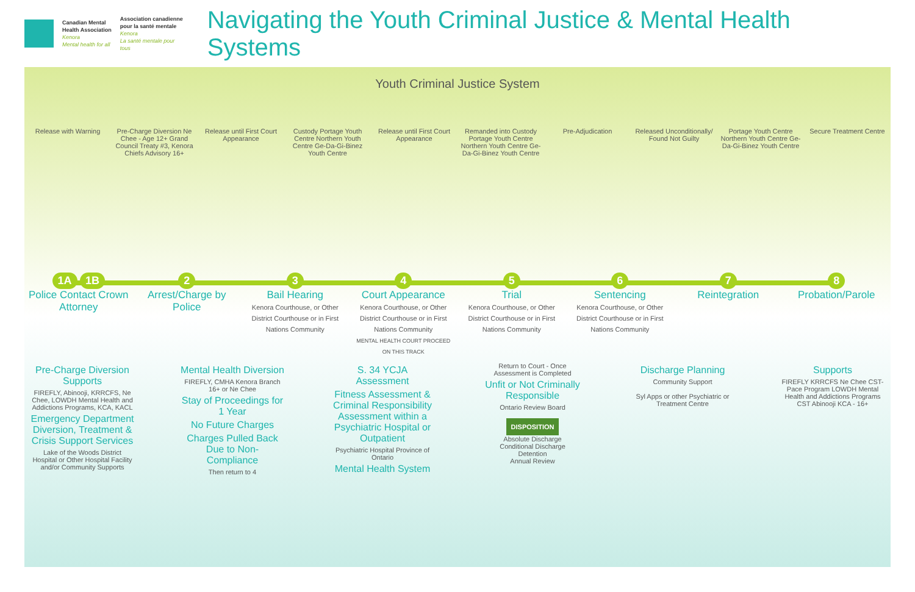Canadian Mental
Health Association
Kenora
Mental health for all
Association canadienne
pour la santé mentale
Kenora
La santé mentale pour tous
Navigating the Youth Criminal Justice & Mental Health Systems
Youth Criminal Justice System
Release with Warning Pre-Charge Diversion Ne Chee - Age 12+ Grand Council Treaty #3, Kenora Chiefs Advisory 16+
Release until First Court Appearance
Custody Portage Youth Centre Northern Youth Centre Ge-Da-Gi-Binez Youth Centre
Release until First Court Appearance
Remanded into Custody Portage Youth Centre Northern Youth Centre Ge-Da-Gi-Binez Youth Centre
Pre-Adjudication Released Unconditionally/ Found Not Guilty
Portage Youth Centre Northern Youth Centre Ge-Da-Gi-Binez Youth Centre
Secure Treatment Centre
1A 1B
Police Contact Crown Attorney
2
Arrest/Charge by Police
3
Bail Hearing
Kenora Courthouse, or Other District Courthouse or in First Nations Community
4
Court Appearance
Kenora Courthouse, or Other District Courthouse or in First Nations Community
MENTAL HEALTH COURT PROCEED ON THIS TRACK
5
Trial
Kenora Courthouse, or Other District Courthouse or in First Nations Community
6
Sentencing
Kenora Courthouse, or Other District Courthouse or in First Nations Community
7
Reintegration
8
Probation/Parole
Pre-Charge Diversion Supports
FIREFLY, Abinooji, KRRCFS, Ne Chee, LOWDH Mental Health and Addictions Programs, KCA, KACL
Emergency Department Diversion, Treatment & Crisis Support Services
Lake of the Woods District Hospital or Other Hospital Facility and/or Community Supports
Mental Health Diversion
FIREFLY, CMHA Kenora Branch 16+ or Ne Chee
Stay of Proceedings for 1 Year
No Future Charges
Charges Pulled Back Due to Non-Compliance
Then return to 4
S. 34 YCJA Assessment
Fitness Assessment & Criminal Responsibility Assessment within a Psychiatric Hospital or Outpatient
Psychiatric Hospital Province of Ontario
Mental Health System
Return to Court - Once Assessment is Completed
Unfit or Not Criminally Responsible
Ontario Review Board
DISPOSITION
Absolute Discharge
Conditional Discharge
Detention
Annual Review
Discharge Planning
Community Support
Syl Apps or other Psychiatric or Treatment Centre
Supports
FIREFLY KRRCFS Ne Chee CST-Pace Program LOWDH Mental Health and Addictions Programs CST Abinooji KCA - 16+